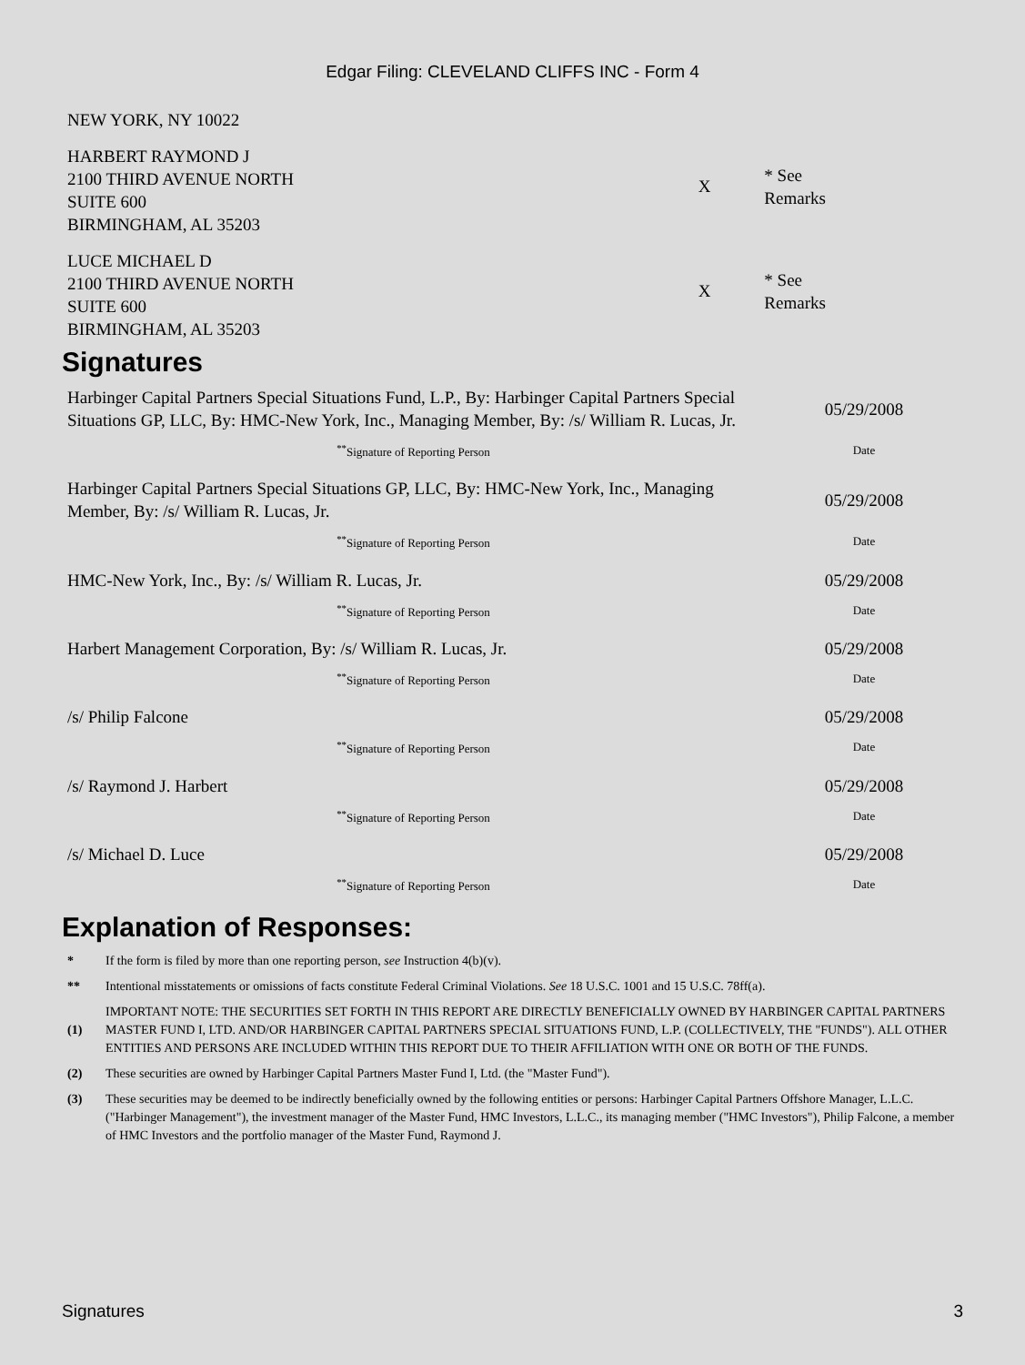Edgar Filing: CLEVELAND CLIFFS INC - Form 4
| NEW YORK, NY 10022 | | |
| HARBERT RAYMOND J 2100 THIRD AVENUE NORTH SUITE 600 BIRMINGHAM, AL 35203 | X | * See Remarks |
| LUCE MICHAEL D 2100 THIRD AVENUE NORTH SUITE 600 BIRMINGHAM, AL 35203 | X | * See Remarks |
Signatures
| Harbinger Capital Partners Special Situations Fund, L.P., By: Harbinger Capital Partners Special Situations GP, LLC, By: HMC-New York, Inc., Managing Member, By: /s/ William R. Lucas, Jr. | 05/29/2008 |
| <sup>**</sup> Signature of Reporting Person | Date |
| Harbinger Capital Partners Special Situations GP, LLC, By: HMC-New York, Inc., Managing Member, By: /s/ William R. Lucas, Jr. | 05/29/2008 |
| <sup>**</sup> Signature of Reporting Person | Date |
| HMC-New York, Inc., By: /s/ William R. Lucas, Jr. | 05/29/2008 |
| <sup>**</sup> Signature of Reporting Person | Date |
| Harbert Management Corporation, By: /s/ William R. Lucas, Jr. | 05/29/2008 |
| <sup>**</sup> Signature of Reporting Person | Date |
| /s/ Philip Falcone | 05/29/2008 |
| <sup>**</sup> Signature of Reporting Person | Date |
| /s/ Raymond J. Harbert | 05/29/2008 |
| <sup>**</sup> Signature of Reporting Person | Date |
| /s/ Michael D. Luce | 05/29/2008 |
| <sup>**</sup> Signature of Reporting Person | Date |
Explanation of Responses:
| * | If the form is filed by more than one reporting person, see Instruction 4(b)(v). |
| ** | Intentional misstatements or omissions of facts constitute Federal Criminal Violations. See 18 U.S.C. 1001 and 15 U.S.C. 78ff(a). |
| (1) | IMPORTANT NOTE: THE SECURITIES SET FORTH IN THIS REPORT ARE DIRECTLY BENEFICIALLY OWNED BY HARBINGER CAPITAL PARTNERS MASTER FUND I, LTD. AND/OR HARBINGER CAPITAL PARTNERS SPECIAL SITUATIONS FUND, L.P. (COLLECTIVELY, THE "FUNDS"). ALL OTHER ENTITIES AND PERSONS ARE INCLUDED WITHIN THIS REPORT DUE TO THEIR AFFILIATION WITH ONE OR BOTH OF THE FUNDS. |
| (2) | These securities are owned by Harbinger Capital Partners Master Fund I, Ltd. (the "Master Fund"). |
| (3) | These securities may be deemed to be indirectly beneficially owned by the following entities or persons: Harbinger Capital Partners Offshore Manager, L.L.C. ("Harbinger Management"), the investment manager of the Master Fund, HMC Investors, L.L.C., its managing member ("HMC Investors"), Philip Falcone, a member of HMC Investors and the portfolio manager of the Master Fund, Raymond J. |
Signatures 3